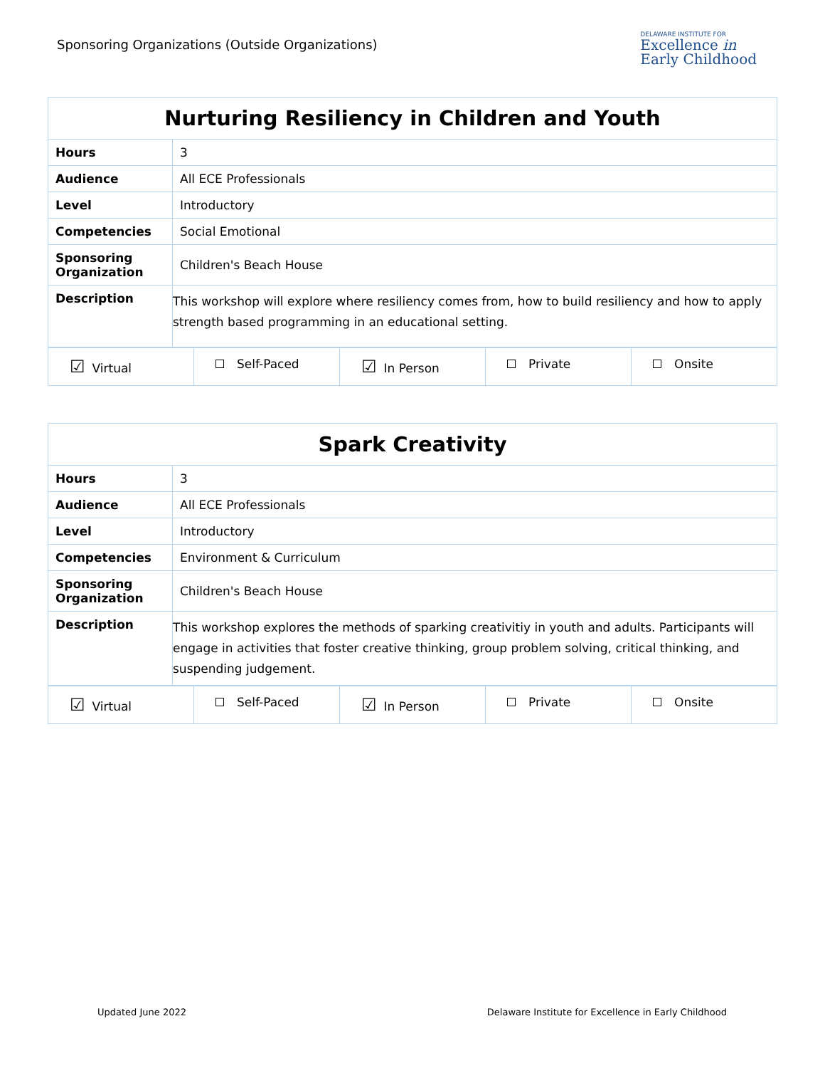Sponsoring Organizations (Outside Organizations)
DELAWARE INSTITUTE FOR
Excellence in
Early Childhood
| Nurturing Resiliency in Children and Youth | |
| --- | --- |
| Hours | 3 |
| Audience | All ECE Professionals |
| Level | Introductory |
| Competencies | Social Emotional |
| Sponsoring Organization | Children's Beach House |
| Description | This workshop will explore where resiliency comes from, how to build resiliency and how to apply strength based programming in an educational setting. |
| ☑ Virtual | Self-Paced | ☑ In Person | Private | Onsite |
| Spark Creativity | |
| --- | --- |
| Hours | 3 |
| Audience | All ECE Professionals |
| Level | Introductory |
| Competencies | Environment & Curriculum |
| Sponsoring Organization | Children's Beach House |
| Description | This workshop explores the methods of sparking creativitiy in youth and adults. Participants will engage in activities that foster creative thinking, group problem solving, critical thinking, and suspending judgement. |
| ☑ Virtual | Self-Paced | ☑ In Person | Private | Onsite |
Updated June 2022 Delaware Institute for Excellence in Early Childhood